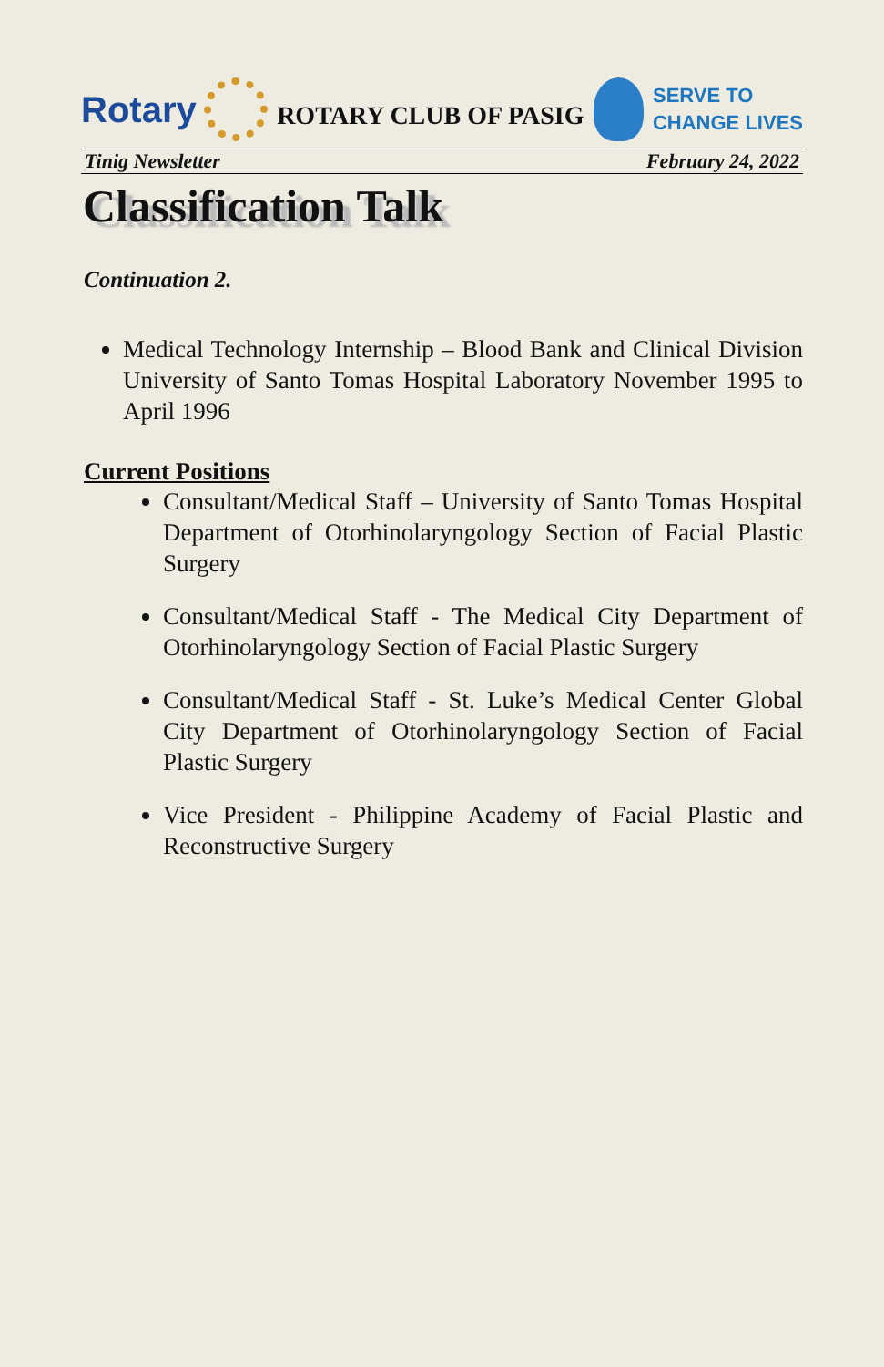Rotary
ROTARY CLUB OF PASIG
SERVE TO
CHANGE LIVES
Tinig Newsletter February 24, 2022
Classification Talk
Continuation 2.
Medical Technology Internship – Blood Bank and Clinical Division University of Santo Tomas Hospital Laboratory November 1995 to April 1996
Current Positions
Consultant/Medical Staff – University of Santo Tomas Hospital Department of Otorhinolaryngology Section of Facial Plastic Surgery
Consultant/Medical Staff - The Medical City Department of Otorhinolaryngology Section of Facial Plastic Surgery
Consultant/Medical Staff - St. Luke’s Medical Center Global City Department of Otorhinolaryngology Section of Facial Plastic Surgery
Vice President - Philippine Academy of Facial Plastic and Reconstructive Surgery